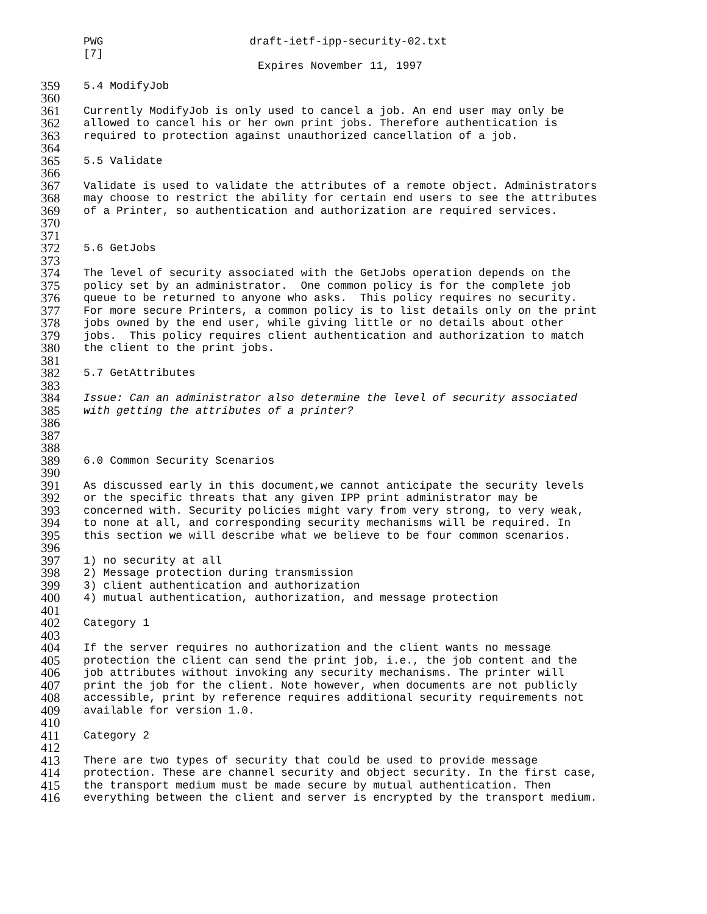PWG draft-ietf-ipp-security-02.txt
[7]
Expires November 11, 1997
359 5.4 ModifyJob
360
361 Currently ModifyJob is only used to cancel a job. An end user may only be
362 allowed to cancel his or her own print jobs. Therefore authentication is
363 required to protection against unauthorized cancellation of a job.
364
365 5.5 Validate
366
367 Validate is used to validate the attributes of a remote object. Administrators
368 may choose to restrict the ability for certain end users to see the attributes
369 of a Printer, so authentication and authorization are required services.
370
371
372 5.6 GetJobs
373
374 The level of security associated with the GetJobs operation depends on the
375 policy set by an administrator. One common policy is for the complete job
376 queue to be returned to anyone who asks. This policy requires no security.
377 For more secure Printers, a common policy is to list details only on the print
378 jobs owned by the end user, while giving little or no details about other
379 jobs. This policy requires client authentication and authorization to match
380 the client to the print jobs.
381
382 5.7 GetAttributes
383
384 Issue: Can an administrator also determine the level of security associated
385 with getting the attributes of a printer?
386
387
388
389 6.0 Common Security Scenarios
390
391 As discussed early in this document,we cannot anticipate the security levels
392 or the specific threats that any given IPP print administrator may be
393 concerned with. Security policies might vary from very strong, to very weak,
394 to none at all, and corresponding security mechanisms will be required. In
395 this section we will describe what we believe to be four common scenarios.
396
397 1) no security at all
398 2) Message protection during transmission
399 3) client authentication and authorization
400 4) mutual authentication, authorization, and message protection
401
402 Category 1
403
404 If the server requires no authorization and the client wants no message
405 protection the client can send the print job, i.e., the job content and the
406 job attributes without invoking any security mechanisms. The printer will
407 print the job for the client. Note however, when documents are not publicly
408 accessible, print by reference requires additional security requirements not
409 available for version 1.0.
410
411 Category 2
412
413 There are two types of security that could be used to provide message
414 protection. These are channel security and object security. In the first case,
415 the transport medium must be made secure by mutual authentication. Then
416 everything between the client and server is encrypted by the transport medium.